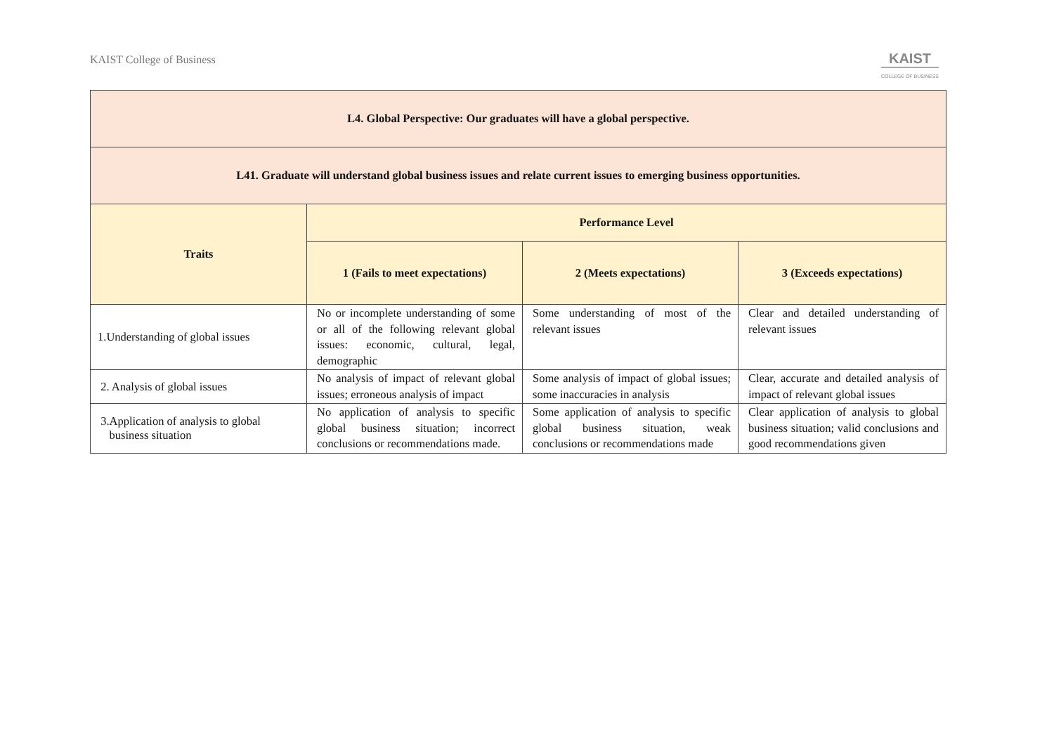KAIST College of Business
KAIST
COLLEGE OF BUSINESS
| L4. Global Perspective: Our graduates will have a global perspective. | | | |
| --- | --- | --- | --- |
| L41. Graduate will understand global business issues and relate current issues to emerging business opportunities. | | | |
| Traits | Performance Level | | |
| | 1 (Fails to meet expectations) | 2 (Meets expectations) | 3 (Exceeds expectations) |
| 1.Understanding of global issues | No or incomplete understanding of some or all of the following relevant global issues: economic, cultural, legal, demographic | Some understanding of most of the relevant issues | Clear and detailed understanding of relevant issues |
| 2. Analysis of global issues | No analysis of impact of relevant global issues; erroneous analysis of impact | Some analysis of impact of global issues; some inaccuracies in analysis | Clear, accurate and detailed analysis of impact of relevant global issues |
| 3.Application of analysis to global business situation | No application of analysis to specific global business situation; incorrect conclusions or recommendations made. | Some application of analysis to specific global business situation, weak conclusions or recommendations made | Clear application of analysis to global business situation; valid conclusions and good recommendations given |